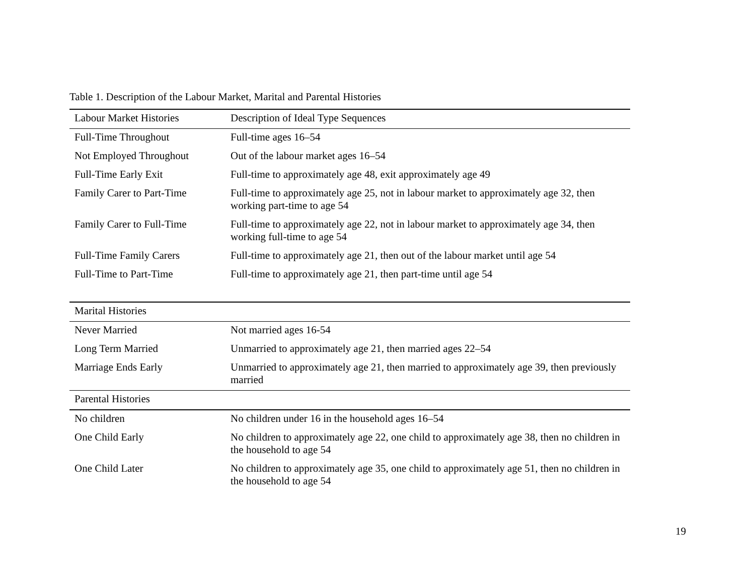Table 1. Description of the Labour Market, Marital and Parental Histories
| Labour Market Histories | Description of Ideal Type Sequences |
| --- | --- |
| Full-Time Throughout | Full-time ages 16–54 |
| Not Employed Throughout | Out of the labour market ages 16–54 |
| Full-Time Early Exit | Full-time to approximately age 48, exit approximately age 49 |
| Family Carer to Part-Time | Full-time to approximately age 25, not in labour market to approximately age 32, then working part-time to age 54 |
| Family Carer to Full-Time | Full-time to approximately age 22, not in labour market to approximately age 34, then working full-time to age 54 |
| Full-Time Family Carers | Full-time to approximately age 21, then out of the labour market until age 54 |
| Full-Time to Part-Time | Full-time to approximately age 21, then part-time until age 54 |
| Marital Histories | |
| Never Married | Not married ages 16-54 |
| Long Term Married | Unmarried to approximately age 21, then married ages 22–54 |
| Marriage Ends Early | Unmarried to approximately age 21, then married to approximately age 39, then previously married |
| Parental Histories | |
| No children | No children under 16 in the household ages 16–54 |
| One Child Early | No children to approximately age 22, one child to approximately age 38, then no children in the household to age 54 |
| One Child Later | No children to approximately age 35, one child to approximately age 51, then no children in the household to age 54 |
19